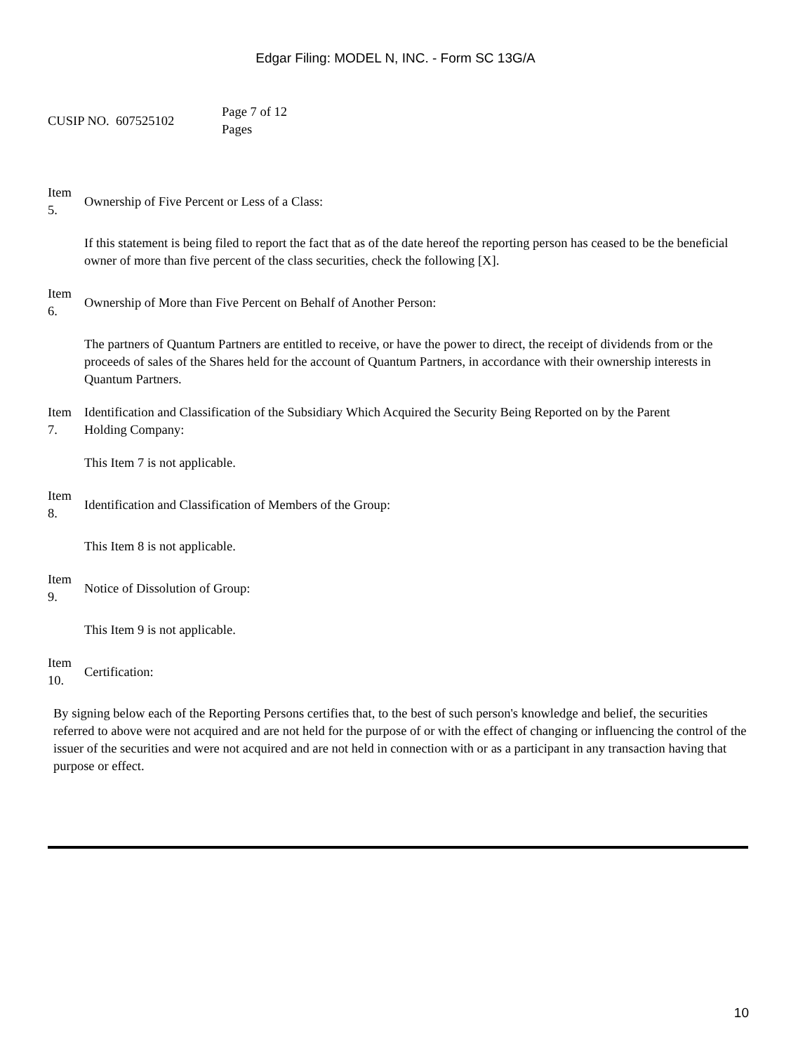Edgar Filing: MODEL N, INC. - Form SC 13G/A
CUSIP NO. 607525102
Page 7 of 12
Pages
Item
5.
Ownership of Five Percent or Less of a Class:
If this statement is being filed to report the fact that as of the date hereof the reporting person has ceased to be the beneficial owner of more than five percent of the class securities, check the following [X].
Item
6.
Ownership of More than Five Percent on Behalf of Another Person:
The partners of Quantum Partners are entitled to receive, or have the power to direct, the receipt of dividends from or the proceeds of sales of the Shares held for the account of Quantum Partners, in accordance with their ownership interests in Quantum Partners.
Item
7.
Identification and Classification of the Subsidiary Which Acquired the Security Being Reported on by the Parent Holding Company:
This Item 7 is not applicable.
Item
8.
Identification and Classification of Members of the Group:
This Item 8 is not applicable.
Item
9.
Notice of Dissolution of Group:
This Item 9 is not applicable.
Item
10.
Certification:
By signing below each of the Reporting Persons certifies that, to the best of such person's knowledge and belief, the securities referred to above were not acquired and are not held for the purpose of or with the effect of changing or influencing the control of the issuer of the securities and were not acquired and are not held in connection with or as a participant in any transaction having that purpose or effect.
10